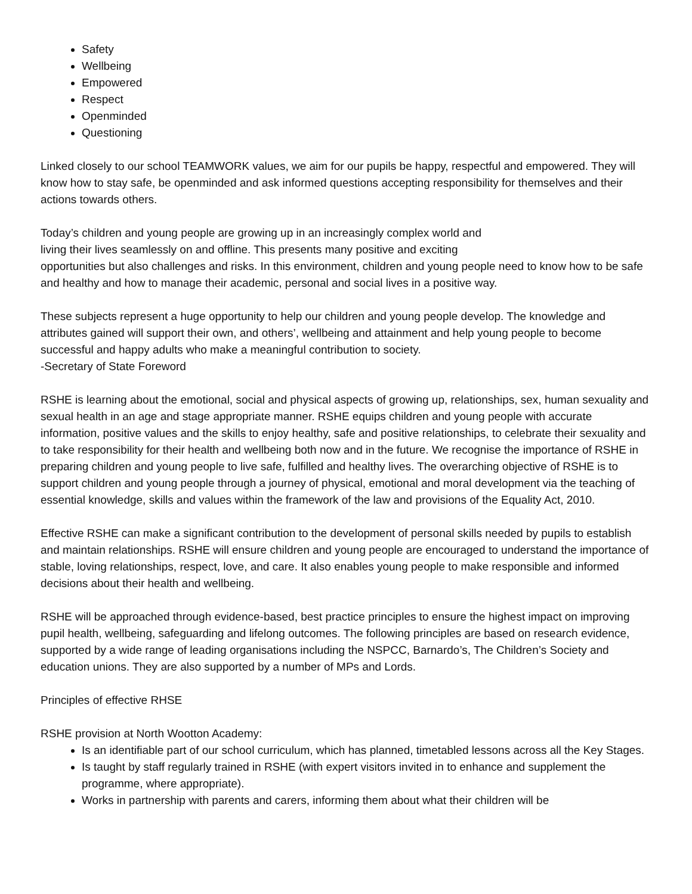Safety
Wellbeing
Empowered
Respect
Openminded
Questioning
Linked closely to our school TEAMWORK values, we aim for our pupils be happy, respectful and empowered. They will know how to stay safe, be openminded and ask informed questions accepting responsibility for themselves and their actions towards others.
Today’s children and young people are growing up in an increasingly complex world and
living their lives seamlessly on and offline. This presents many positive and exciting
opportunities but also challenges and risks. In this environment, children and young people need to know how to be safe and healthy and how to manage their academic, personal and social lives in a positive way.
These subjects represent a huge opportunity to help our children and young people develop. The knowledge and attributes gained will support their own, and others’, wellbeing and attainment and help young people to become successful and happy adults who make a meaningful contribution to society.
-Secretary of State Foreword
RSHE is learning about the emotional, social and physical aspects of growing up, relationships, sex, human sexuality and sexual health in an age and stage appropriate manner. RSHE equips children and young people with accurate information, positive values and the skills to enjoy healthy, safe and positive relationships, to celebrate their sexuality and to take responsibility for their health and wellbeing both now and in the future. We recognise the importance of RSHE in preparing children and young people to live safe, fulfilled and healthy lives. The overarching objective of RSHE is to support children and young people through a journey of physical, emotional and moral development via the teaching of essential knowledge, skills and values within the framework of the law and provisions of the Equality Act, 2010.
Effective RSHE can make a significant contribution to the development of personal skills needed by pupils to establish and maintain relationships. RSHE will ensure children and young people are encouraged to understand the importance of stable, loving relationships, respect, love, and care. It also enables young people to make responsible and informed decisions about their health and wellbeing.
RSHE will be approached through evidence-based, best practice principles to ensure the highest impact on improving pupil health, wellbeing, safeguarding and lifelong outcomes. The following principles are based on research evidence, supported by a wide range of leading organisations including the NSPCC, Barnardo’s, The Children’s Society and education unions. They are also supported by a number of MPs and Lords.
Principles of effective RHSE
RSHE provision at North Wootton Academy:
Is an identifiable part of our school curriculum, which has planned, timetabled lessons across all the Key Stages.
Is taught by staff regularly trained in RSHE (with expert visitors invited in to enhance and supplement the programme, where appropriate).
Works in partnership with parents and carers, informing them about what their children will be